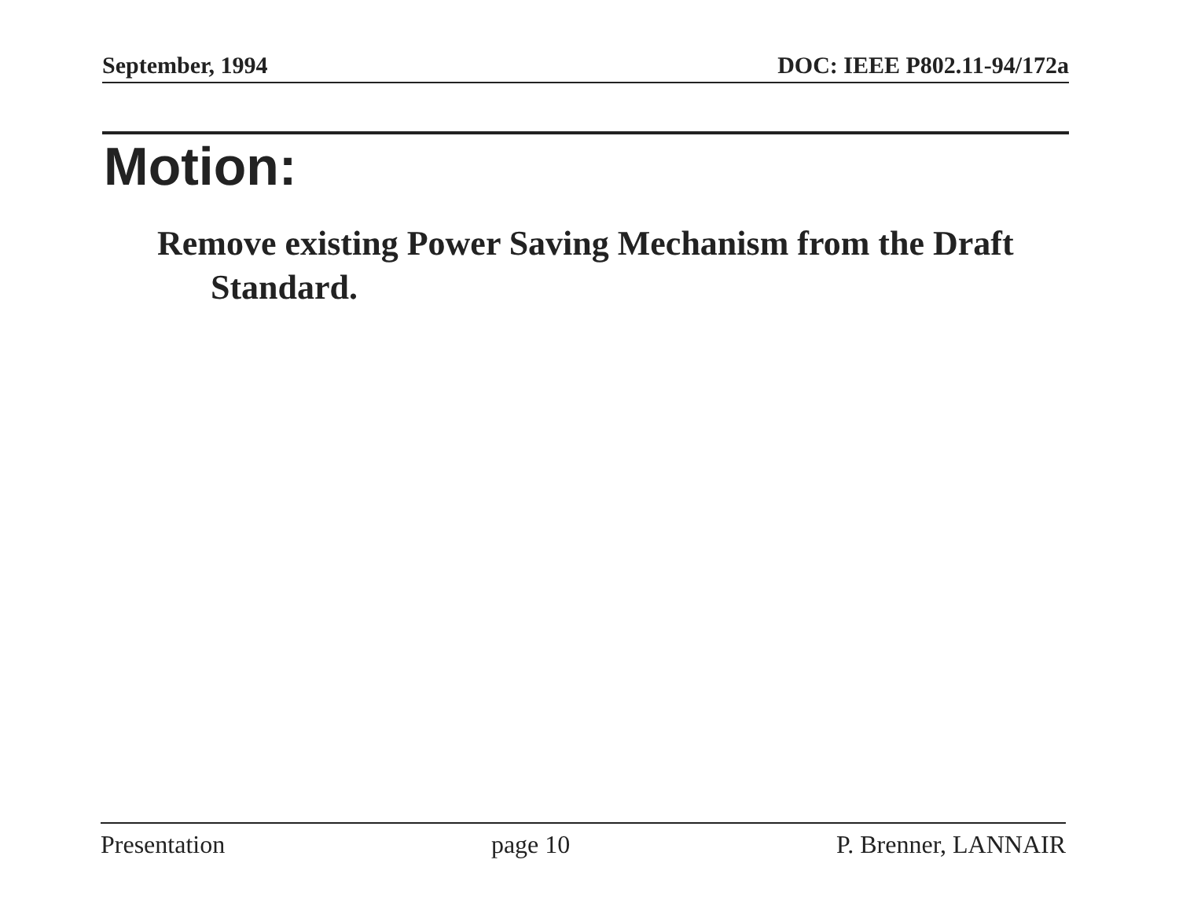September, 1994 DOC: IEEE P802.11-94/172a
Motion:
Remove existing Power Saving Mechanism from the Draft Standard.
Presentation page 10 P. Brenner, LANNAIR